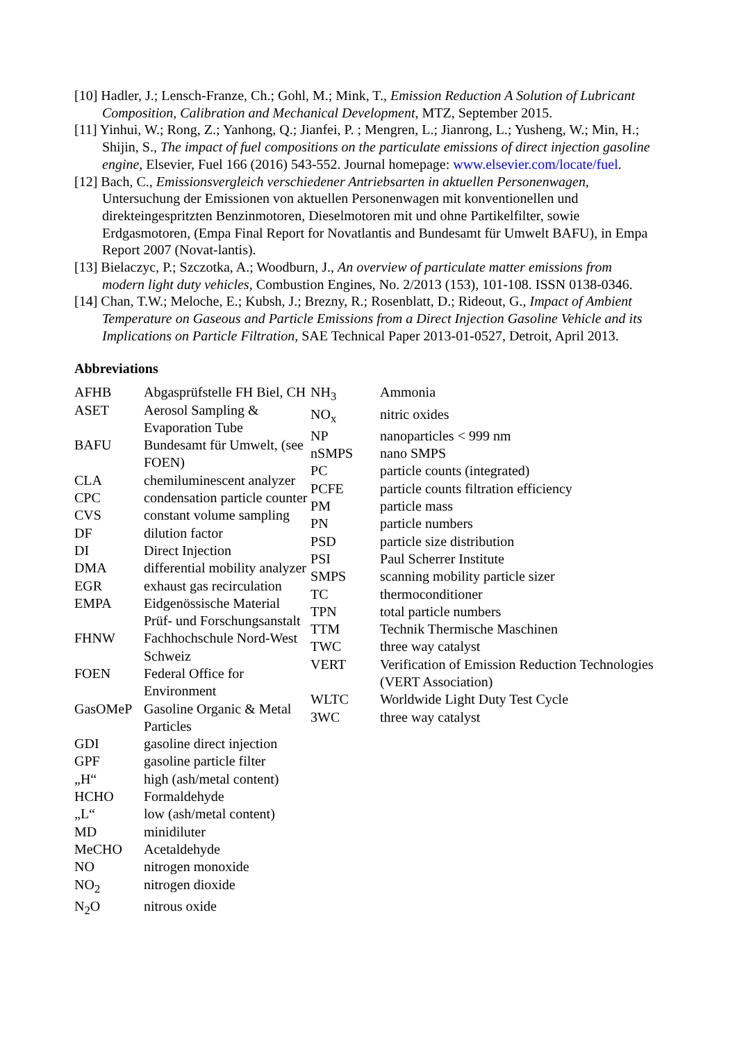[10] Hadler, J.; Lensch-Franze, Ch.; Gohl, M.; Mink, T., Emission Reduction A Solution of Lubricant Composition, Calibration and Mechanical Development, MTZ, September 2015.
[11] Yinhui, W.; Rong, Z.; Yanhong, Q.; Jianfei, P. ; Mengren, L.; Jianrong, L.; Yusheng, W.; Min, H.; Shijin, S., The impact of fuel compositions on the particulate emissions of direct injection gasoline engine, Elsevier, Fuel 166 (2016) 543-552. Journal homepage: www.elsevier.com/locate/fuel.
[12] Bach, C., Emissionsvergleich verschiedener Antriebsarten in aktuellen Personenwagen, Untersuchung der Emissionen von aktuellen Personenwagen mit konventionellen und direkteingespritzten Benzinmotoren, Dieselmotoren mit und ohne Partikelfilter, sowie Erdgasmotoren, (Empa Final Report for Novatlantis and Bundesamt für Umwelt BAFU), in Empa Report 2007 (Novat-lantis).
[13] Bielaczyc, P.; Szczotka, A.; Woodburn, J., An overview of particulate matter emissions from modern light duty vehicles, Combustion Engines, No. 2/2013 (153), 101-108. ISSN 0138-0346.
[14] Chan, T.W.; Meloche, E.; Kubsh, J.; Brezny, R.; Rosenblatt, D.; Rideout, G., Impact of Ambient Temperature on Gaseous and Particle Emissions from a Direct Injection Gasoline Vehicle and its Implications on Particle Filtration, SAE Technical Paper 2013-01-0527, Detroit, April 2013.
Abbreviations
| AFHB | Abgasprüfstelle FH Biel, CH |
| ASET | Aerosol Sampling & Evaporation Tube |
| BAFU | Bundesamt für Umwelt, (see FOEN) |
| CLA | chemiluminescent analyzer |
| CPC | condensation particle counter |
| CVS | constant volume sampling |
| DF | dilution factor |
| DI | Direct Injection |
| DMA | differential mobility analyzer |
| EGR | exhaust gas recirculation |
| EMPA | Eidgenössische Material Prüf- und Forschungsanstalt |
| FHNW | Fachhochschule Nord-West Schweiz |
| FOEN | Federal Office for Environment |
| GasOMeP | Gasoline Organic & Metal Particles |
| GDI | gasoline direct injection |
| GPF | gasoline particle filter |
| „H“ | high (ash/metal content) |
| HCHO | Formaldehyde |
| „L“ | low (ash/metal content) |
| MD | minidiluter |
| MeCHO | Acetaldehyde |
| NO | nitrogen monoxide |
| NO<sub>2</sub> | nitrogen dioxide |
| N<sub>2</sub>O | nitrous oxide |
| NH<sub>3</sub> | Ammonia |
| NO<sub>x</sub> | nitric oxides |
| NP | nanoparticles < 999 nm |
| nSMPS | nano SMPS |
| PC | particle counts (integrated) |
| PCFE | particle counts filtration efficiency |
| PM | particle mass |
| PN | particle numbers |
| PSD | particle size distribution |
| PSI | Paul Scherrer Institute |
| SMPS | scanning mobility particle sizer |
| TC | thermoconditioner |
| TPN | total particle numbers |
| TTM | Technik Thermische Maschinen |
| TWC | three way catalyst |
| VERT | Verification of Emission Reduction Technologies (VERT Association) |
| WLTC | Worldwide Light Duty Test Cycle |
| 3WC | three way catalyst |